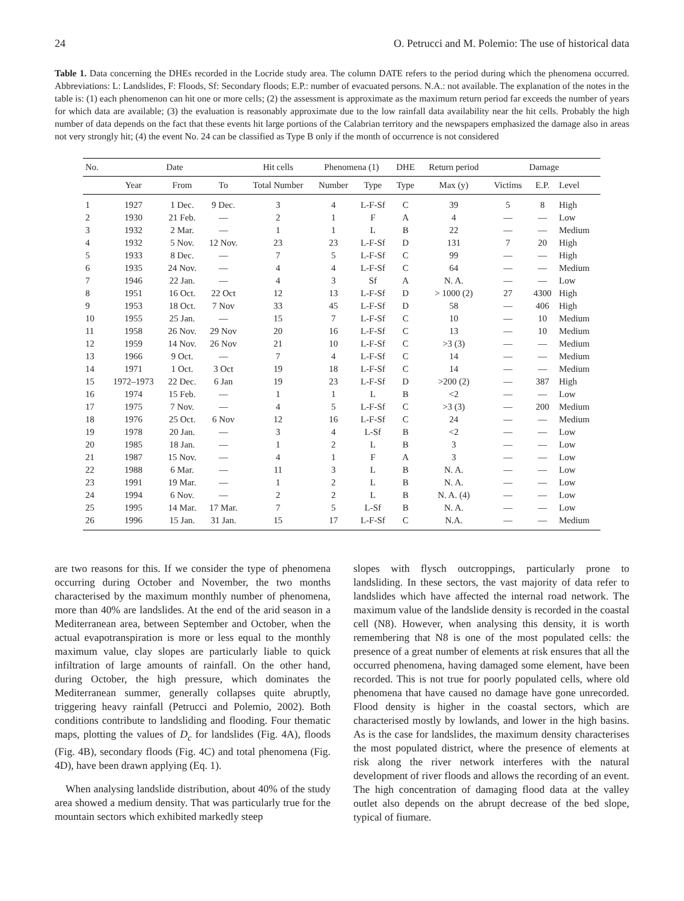24 O. Petrucci and M. Polemio: The use of historical data
Table 1. Data concerning the DHEs recorded in the Locride study area. The column DATE refers to the period during which the phenomena occurred. Abbreviations: L: Landslides, F: Floods, Sf: Secondary floods; E.P.: number of evacuated persons. N.A.: not available. The explanation of the notes in the table is: (1) each phenomenon can hit one or more cells; (2) the assessment is approximate as the maximum return period far exceeds the number of years for which data are available; (3) the evaluation is reasonably approximate due to the low rainfall data availability near the hit cells. Probably the high number of data depends on the fact that these events hit large portions of the Calabrian territory and the newspapers emphasized the damage also in areas not very strongly hit; (4) the event No. 24 can be classified as Type B only if the month of occurrence is not considered
| No. | Date | | | Hit cells | Phenomena (1) | | DHE | Return period | Damage | | |
| --- | --- | --- | --- | --- | --- | --- | --- | --- | --- | --- | --- |
| | Year | From | To | Total Number | Number | Type | Type | Max (y) | Victims | E.P. | Level |
| 1 | 1927 | 1 Dec. | 9 Dec. | 3 | 4 | L-F-Sf | C | 39 | 5 | 8 | High |
| 2 | 1930 | 21 Feb. | — | 2 | 1 | F | A | 4 | — | — | Low |
| 3 | 1932 | 2 Mar. | — | 1 | 1 | L | B | 22 | — | — | Medium |
| 4 | 1932 | 5 Nov. | 12 Nov. | 23 | 23 | L-F-Sf | D | 131 | 7 | 20 | High |
| 5 | 1933 | 8 Dec. | — | 7 | 5 | L-F-Sf | C | 99 | — | — | High |
| 6 | 1935 | 24 Nov. | — | 4 | 4 | L-F-Sf | C | 64 | — | — | Medium |
| 7 | 1946 | 22 Jan. | — | 4 | 3 | Sf | A | N. A. | — | — | Low |
| 8 | 1951 | 16 Oct. | 22 Oct | 12 | 13 | L-F-Sf | D | > 1000 (2) | 27 | 4300 | High |
| 9 | 1953 | 18 Oct. | 7 Nov | 33 | 45 | L-F-Sf | D | 58 | — | 406 | High |
| 10 | 1955 | 25 Jan. | — | 15 | 7 | L-F-Sf | C | 10 | — | 10 | Medium |
| 11 | 1958 | 26 Nov. | 29 Nov | 20 | 16 | L-F-Sf | C | 13 | — | 10 | Medium |
| 12 | 1959 | 14 Nov. | 26 Nov | 21 | 10 | L-F-Sf | C | >3 (3) | — | — | Medium |
| 13 | 1966 | 9 Oct. | — | 7 | 4 | L-F-Sf | C | 14 | — | — | Medium |
| 14 | 1971 | 1 Oct. | 3 Oct | 19 | 18 | L-F-Sf | C | 14 | — | — | Medium |
| 15 | 1972–1973 | 22 Dec. | 6 Jan | 19 | 23 | L-F-Sf | D | >200 (2) | — | 387 | High |
| 16 | 1974 | 15 Feb. | — | 1 | 1 | L | B | <2 | — | — | Low |
| 17 | 1975 | 7 Nov. | — | 4 | 5 | L-F-Sf | C | >3 (3) | — | 200 | Medium |
| 18 | 1976 | 25 Oct. | 6 Nov | 12 | 16 | L-F-Sf | C | 24 | — | — | Medium |
| 19 | 1978 | 20 Jan. | — | 3 | 4 | L-Sf | B | <2 | — | — | Low |
| 20 | 1985 | 18 Jan. | — | 1 | 2 | L | B | 3 | — | — | Low |
| 21 | 1987 | 15 Nov. | — | 4 | 1 | F | A | 3 | — | — | Low |
| 22 | 1988 | 6 Mar. | — | 11 | 3 | L | B | N. A. | — | — | Low |
| 23 | 1991 | 19 Mar. | — | 1 | 2 | L | B | N. A. | — | — | Low |
| 24 | 1994 | 6 Nov. | — | 2 | 2 | L | B | N. A. (4) | — | — | Low |
| 25 | 1995 | 14 Mar. | 17 Mar. | 7 | 5 | L-Sf | B | N. A. | — | — | Low |
| 26 | 1996 | 15 Jan. | 31 Jan. | 15 | 17 | L-F-Sf | C | N.A. | — | — | Medium |
are two reasons for this. If we consider the type of phenomena occurring during October and November, the two months characterised by the maximum monthly number of phenomena, more than 40% are landslides. At the end of the arid season in a Mediterranean area, between September and October, when the actual evapotranspiration is more or less equal to the monthly maximum value, clay slopes are particularly liable to quick infiltration of large amounts of rainfall. On the other hand, during October, the high pressure, which dominates the Mediterranean summer, generally collapses quite abruptly, triggering heavy rainfall (Petrucci and Polemio, 2002). Both conditions contribute to landsliding and flooding. Four thematic maps, plotting the values of D<sub>c</sub> for landslides (Fig. 4A), floods (Fig. 4B), secondary floods (Fig. 4C) and total phenomena (Fig. 4D), have been drawn applying (Eq. 1).
When analysing landslide distribution, about 40% of the study area showed a medium density. That was particularly true for the mountain sectors which exhibited markedly steep
slopes with flysch outcroppings, particularly prone to landsliding. In these sectors, the vast majority of data refer to landslides which have affected the internal road network. The maximum value of the landslide density is recorded in the coastal cell (N8). However, when analysing this density, it is worth remembering that N8 is one of the most populated cells: the presence of a great number of elements at risk ensures that all the occurred phenomena, having damaged some element, have been recorded. This is not true for poorly populated cells, where old phenomena that have caused no damage have gone unrecorded. Flood density is higher in the coastal sectors, which are characterised mostly by lowlands, and lower in the high basins. As is the case for landslides, the maximum density characterises the most populated district, where the presence of elements at risk along the river network interferes with the natural development of river floods and allows the recording of an event. The high concentration of damaging flood data at the valley outlet also depends on the abrupt decrease of the bed slope, typical of fiumare.